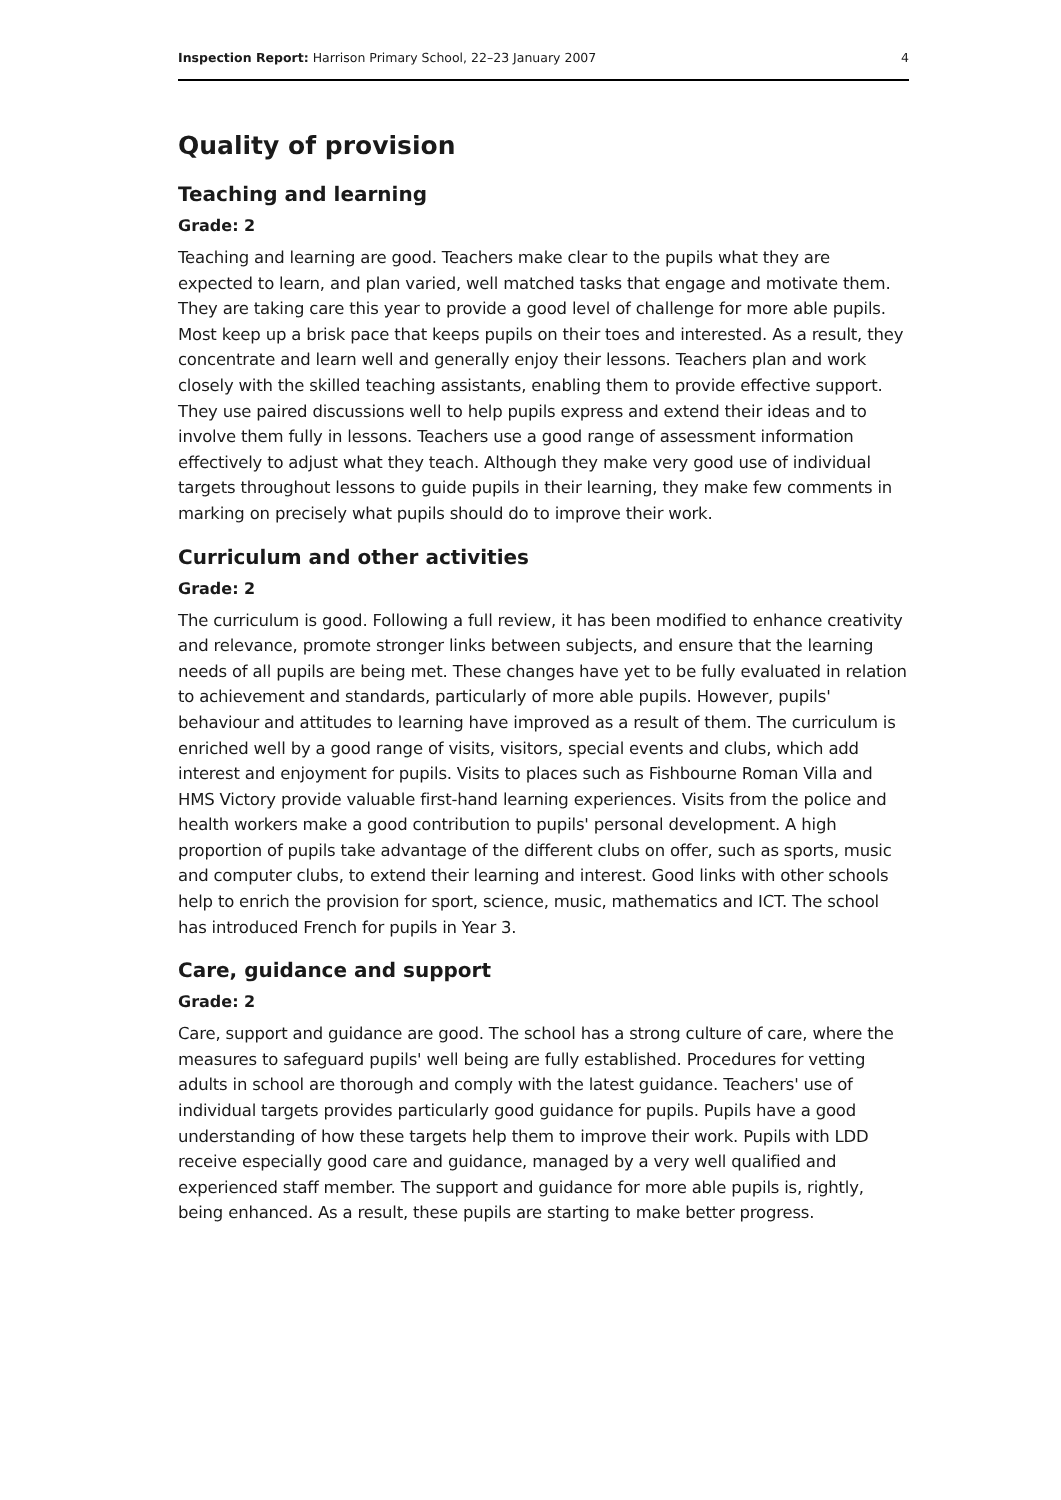Inspection Report: Harrison Primary School, 22–23 January 2007 4
Quality of provision
Teaching and learning
Grade: 2
Teaching and learning are good. Teachers make clear to the pupils what they are expected to learn, and plan varied, well matched tasks that engage and motivate them. They are taking care this year to provide a good level of challenge for more able pupils. Most keep up a brisk pace that keeps pupils on their toes and interested. As a result, they concentrate and learn well and generally enjoy their lessons. Teachers plan and work closely with the skilled teaching assistants, enabling them to provide effective support. They use paired discussions well to help pupils express and extend their ideas and to involve them fully in lessons. Teachers use a good range of assessment information effectively to adjust what they teach. Although they make very good use of individual targets throughout lessons to guide pupils in their learning, they make few comments in marking on precisely what pupils should do to improve their work.
Curriculum and other activities
Grade: 2
The curriculum is good. Following a full review, it has been modified to enhance creativity and relevance, promote stronger links between subjects, and ensure that the learning needs of all pupils are being met. These changes have yet to be fully evaluated in relation to achievement and standards, particularly of more able pupils. However, pupils' behaviour and attitudes to learning have improved as a result of them. The curriculum is enriched well by a good range of visits, visitors, special events and clubs, which add interest and enjoyment for pupils. Visits to places such as Fishbourne Roman Villa and HMS Victory provide valuable first-hand learning experiences. Visits from the police and health workers make a good contribution to pupils' personal development. A high proportion of pupils take advantage of the different clubs on offer, such as sports, music and computer clubs, to extend their learning and interest. Good links with other schools help to enrich the provision for sport, science, music, mathematics and ICT. The school has introduced French for pupils in Year 3.
Care, guidance and support
Grade: 2
Care, support and guidance are good. The school has a strong culture of care, where the measures to safeguard pupils' well being are fully established. Procedures for vetting adults in school are thorough and comply with the latest guidance. Teachers' use of individual targets provides particularly good guidance for pupils. Pupils have a good understanding of how these targets help them to improve their work. Pupils with LDD receive especially good care and guidance, managed by a very well qualified and experienced staff member. The support and guidance for more able pupils is, rightly, being enhanced. As a result, these pupils are starting to make better progress.